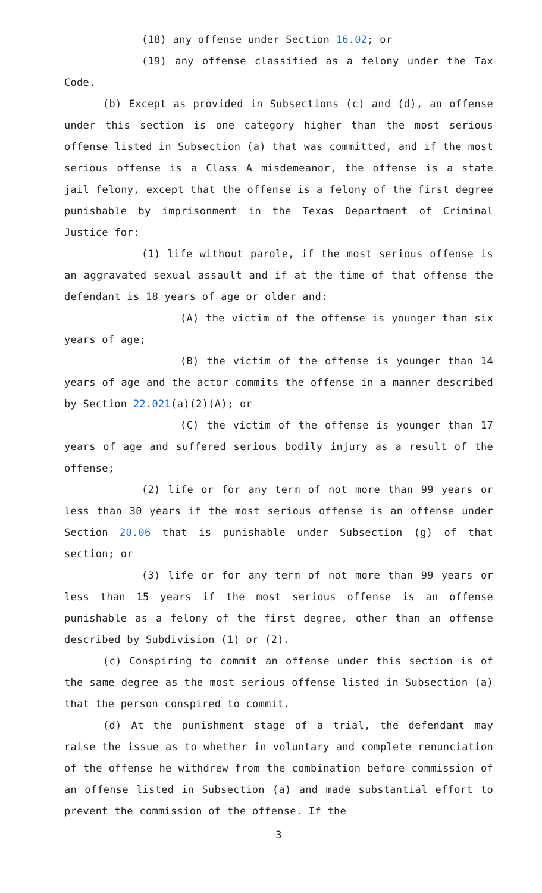(18) any offense under Section 16.02; or
(19) any offense classified as a felony under the Tax Code.
(b) Except as provided in Subsections (c) and (d), an offense under this section is one category higher than the most serious offense listed in Subsection (a) that was committed, and if the most serious offense is a Class A misdemeanor, the offense is a state jail felony, except that the offense is a felony of the first degree punishable by imprisonment in the Texas Department of Criminal Justice for:
(1) life without parole, if the most serious offense is an aggravated sexual assault and if at the time of that offense the defendant is 18 years of age or older and:
(A) the victim of the offense is younger than six years of age;
(B) the victim of the offense is younger than 14 years of age and the actor commits the offense in a manner described by Section 22.021(a)(2)(A); or
(C) the victim of the offense is younger than 17 years of age and suffered serious bodily injury as a result of the offense;
(2) life or for any term of not more than 99 years or less than 30 years if the most serious offense is an offense under Section 20.06 that is punishable under Subsection (g) of that section; or
(3) life or for any term of not more than 99 years or less than 15 years if the most serious offense is an offense punishable as a felony of the first degree, other than an offense described by Subdivision (1) or (2).
(c) Conspiring to commit an offense under this section is of the same degree as the most serious offense listed in Subsection (a) that the person conspired to commit.
(d) At the punishment stage of a trial, the defendant may raise the issue as to whether in voluntary and complete renunciation of the offense he withdrew from the combination before commission of an offense listed in Subsection (a) and made substantial effort to prevent the commission of the offense. If the
3